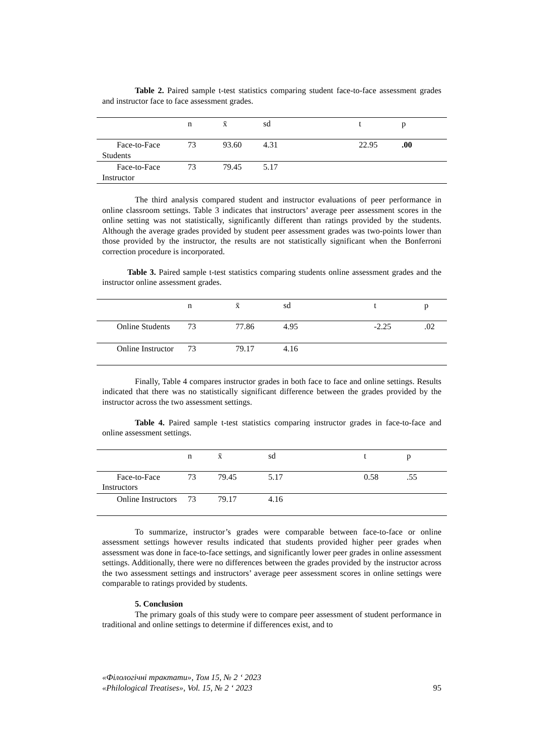Table 2. Paired sample t-test statistics comparing student face-to-face assessment grades and instructor face to face assessment grades.
| | n | x̄ | sd | t | p |
| Face-to-Face Students | 73 | 93.60 | 4.31 | 22.95 | .00 |
| Face-to-Face Instructor | 73 | 79.45 | 5.17 | | |
The third analysis compared student and instructor evaluations of peer performance in online classroom settings. Table 3 indicates that instructors’ average peer assessment scores in the online setting was not statistically, significantly different than ratings provided by the students. Although the average grades provided by student peer assessment grades was two-points lower than those provided by the instructor, the results are not statistically significant when the Bonferroni correction procedure is incorporated.
Table 3. Paired sample t-test statistics comparing students online assessment grades and the instructor online assessment grades.
| | n | x̄ | sd | t | p |
| Online Students | 73 | 77.86 | 4.95 | -2.25 | .02 |
| Online Instructor | 73 | 79.17 | 4.16 | | |
Finally, Table 4 compares instructor grades in both face to face and online settings. Results indicated that there was no statistically significant difference between the grades provided by the instructor across the two assessment settings.
Table 4. Paired sample t-test statistics comparing instructor grades in face-to-face and online assessment settings.
| | n | x̄ | sd | t | p |
| Face-to-Face Instructors | 73 | 79.45 | 5.17 | 0.58 | .55 |
| Online Instructors | 73 | 79.17 | 4.16 | | |
To summarize, instructor’s grades were comparable between face-to-face or online assessment settings however results indicated that students provided higher peer grades when assessment was done in face-to-face settings, and significantly lower peer grades in online assessment settings. Additionally, there were no differences between the grades provided by the instructor across the two assessment settings and instructors’ average peer assessment scores in online settings were comparable to ratings provided by students.
5. Conclusion
The primary goals of this study were to compare peer assessment of student performance in traditional and online settings to determine if differences exist, and to
«Філологічні трактати», Том 15, № 2 ‘ 2023
«Philological Treatises», Vol. 15, № 2 ‘ 2023 95